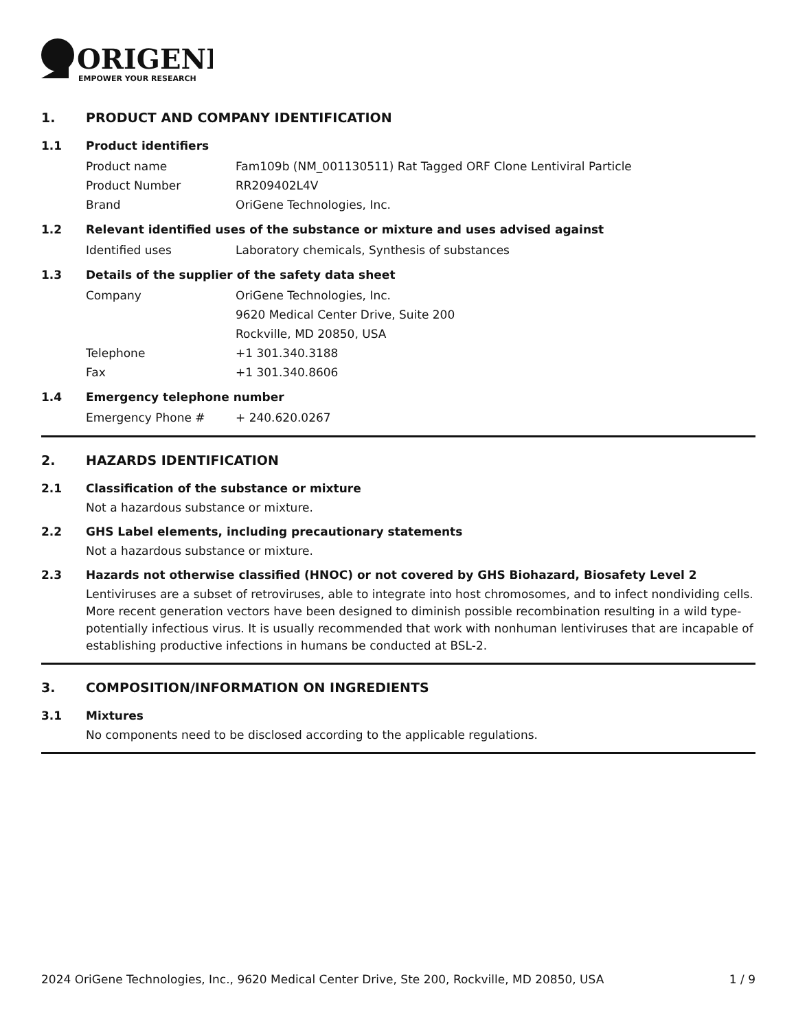ORIGENE
EMPOWER YOUR RESEARCH
1. PRODUCT AND COMPANY IDENTIFICATION
1.1 Product identifiers
Product name Fam109b (NM_001130511) Rat Tagged ORF Clone Lentiviral Particle
Product Number RR209402L4V
Brand OriGene Technologies, Inc.
1.2 Relevant identified uses of the substance or mixture and uses advised against
Identified uses Laboratory chemicals, Synthesis of substances
1.3 Details of the supplier of the safety data sheet
Company OriGene Technologies, Inc.
9620 Medical Center Drive, Suite 200
Rockville, MD 20850, USA
Telephone +1 301.340.3188
Fax +1 301.340.8606
1.4 Emergency telephone number
Emergency Phone # + 240.620.0267
2. HAZARDS IDENTIFICATION
2.1 Classification of the substance or mixture
Not a hazardous substance or mixture.
2.2 GHS Label elements, including precautionary statements
Not a hazardous substance or mixture.
2.3 Hazards not otherwise classified (HNOC) or not covered by GHS Biohazard, Biosafety Level 2
Lentiviruses are a subset of retroviruses, able to integrate into host chromosomes, and to infect nondividing cells. More recent generation vectors have been designed to diminish possible recombination resulting in a wild type- potentially infectious virus. It is usually recommended that work with nonhuman lentiviruses that are incapable of establishing productive infections in humans be conducted at BSL-2.
3. COMPOSITION/INFORMATION ON INGREDIENTS
3.1 Mixtures
No components need to be disclosed according to the applicable regulations.
2024 OriGene Technologies, Inc., 9620 Medical Center Drive, Ste 200, Rockville, MD 20850, USA 1 / 9